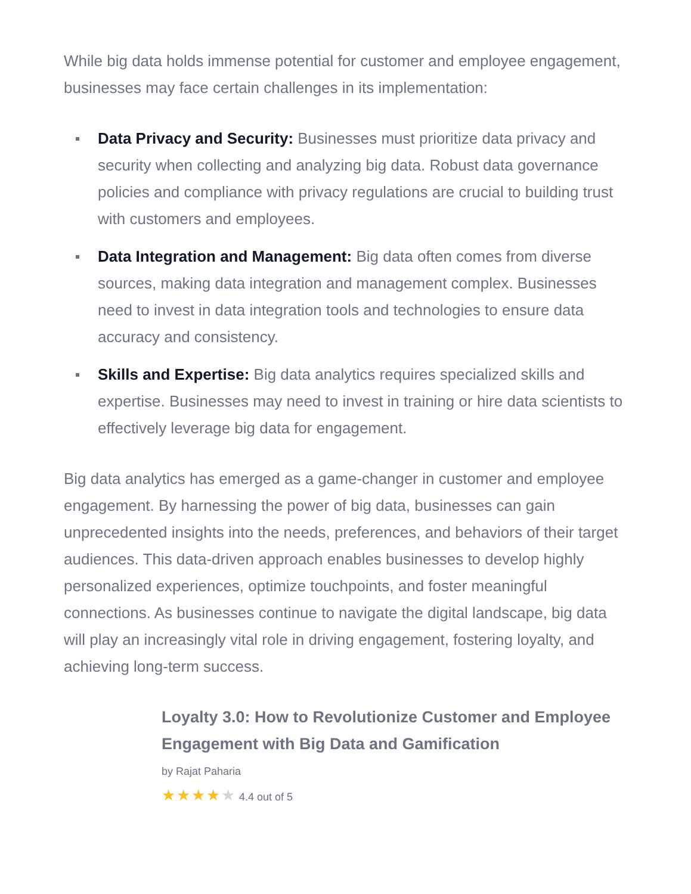While big data holds immense potential for customer and employee engagement, businesses may face certain challenges in its implementation:
Data Privacy and Security: Businesses must prioritize data privacy and security when collecting and analyzing big data. Robust data governance policies and compliance with privacy regulations are crucial to building trust with customers and employees.
Data Integration and Management: Big data often comes from diverse sources, making data integration and management complex. Businesses need to invest in data integration tools and technologies to ensure data accuracy and consistency.
Skills and Expertise: Big data analytics requires specialized skills and expertise. Businesses may need to invest in training or hire data scientists to effectively leverage big data for engagement.
Big data analytics has emerged as a game-changer in customer and employee engagement. By harnessing the power of big data, businesses can gain unprecedented insights into the needs, preferences, and behaviors of their target audiences. This data-driven approach enables businesses to develop highly personalized experiences, optimize touchpoints, and foster meaningful connections. As businesses continue to navigate the digital landscape, big data will play an increasingly vital role in driving engagement, fostering loyalty, and achieving long-term success.
Loyalty 3.0: How to Revolutionize Customer and Employee Engagement with Big Data and Gamification
by Rajat Paharia
★★★★★ 4.4 out of 5